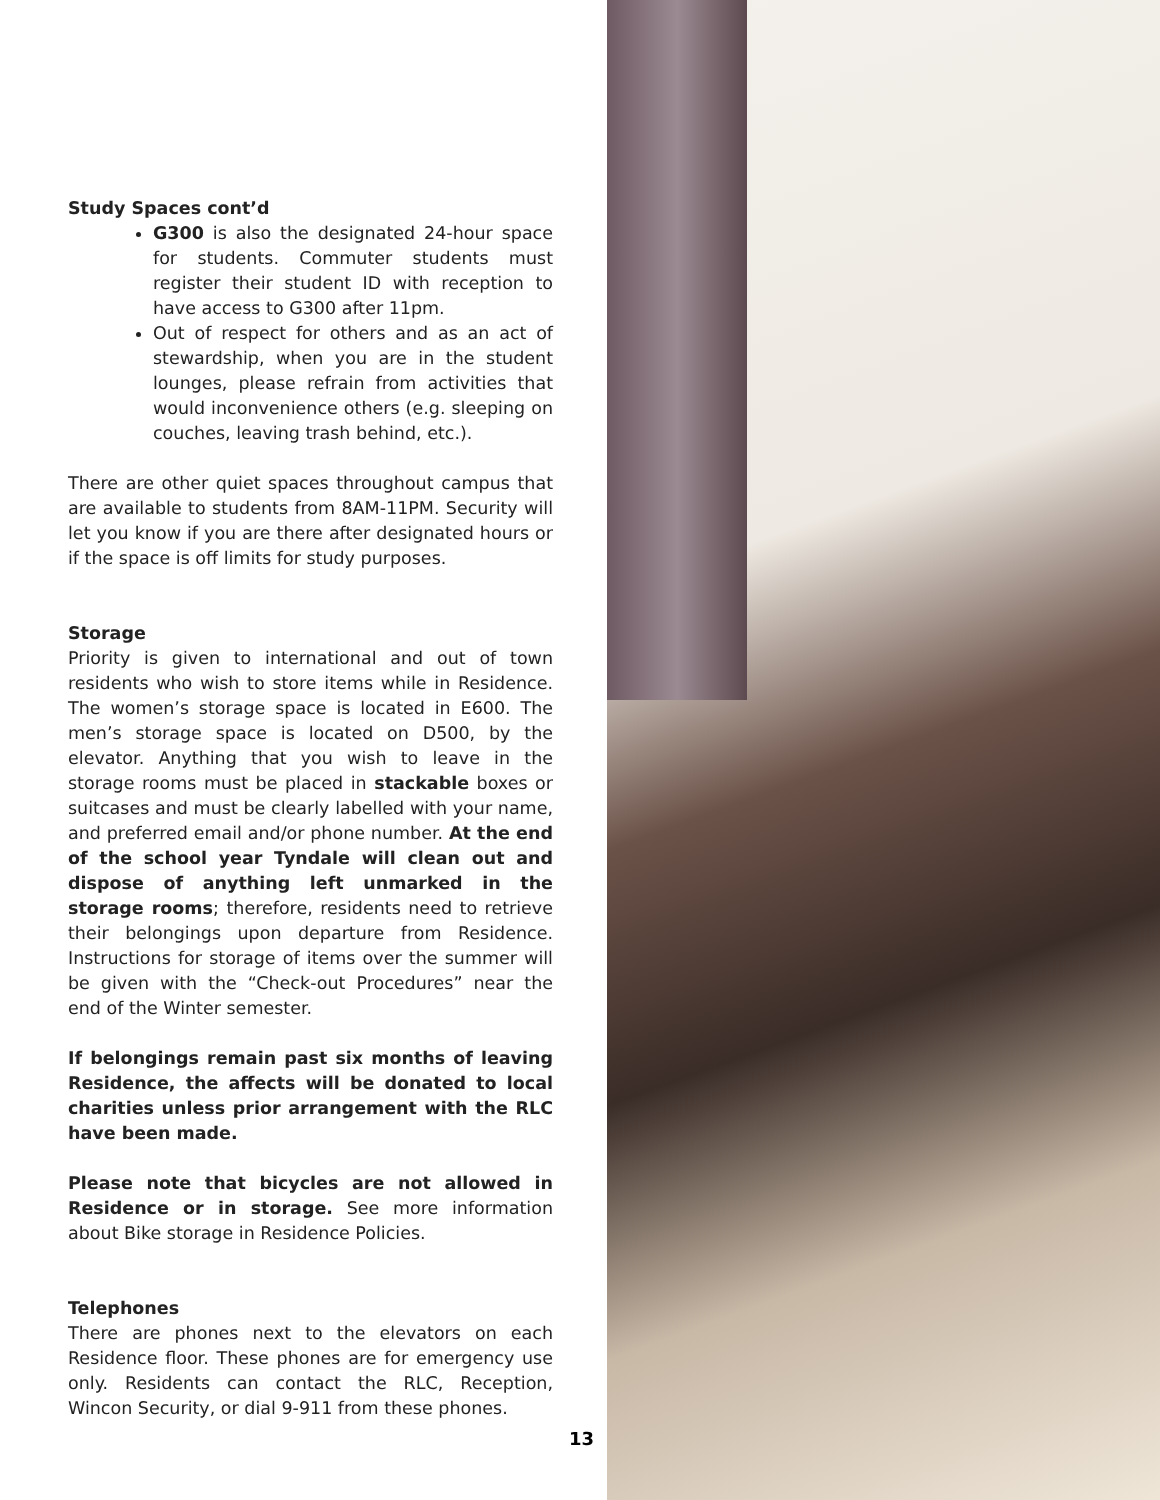Study Spaces cont’d
G300 is also the designated 24-hour space for students. Commuter students must register their student ID with reception to have access to G300 after 11pm.
Out of respect for others and as an act of stewardship, when you are in the student lounges, please refrain from activities that would inconvenience others (e.g. sleeping on couches, leaving trash behind, etc.).
There are other quiet spaces throughout campus that are available to students from 8AM-11PM. Security will let you know if you are there after designated hours or if the space is off limits for study purposes.
Storage
Priority is given to international and out of town residents who wish to store items while in Residence. The women’s storage space is located in E600. The men’s storage space is located on D500, by the elevator. Anything that you wish to leave in the storage rooms must be placed in stackable boxes or suitcases and must be clearly labelled with your name, and preferred email and/or phone number. At the end of the school year Tyndale will clean out and dispose of anything left unmarked in the storage rooms; therefore, residents need to retrieve their belongings upon departure from Residence. Instructions for storage of items over the summer will be given with the “Check-out Procedures” near the end of the Winter semester.
If belongings remain past six months of leaving Residence, the affects will be donated to local charities unless prior arrangement with the RLC have been made.
Please note that bicycles are not allowed in Residence or in storage. See more information about Bike storage in Residence Policies.
Telephones
There are phones next to the elevators on each Residence floor. These phones are for emergency use only. Residents can contact the RLC, Reception, Wincon Security, or dial 9-911 from these phones.
13